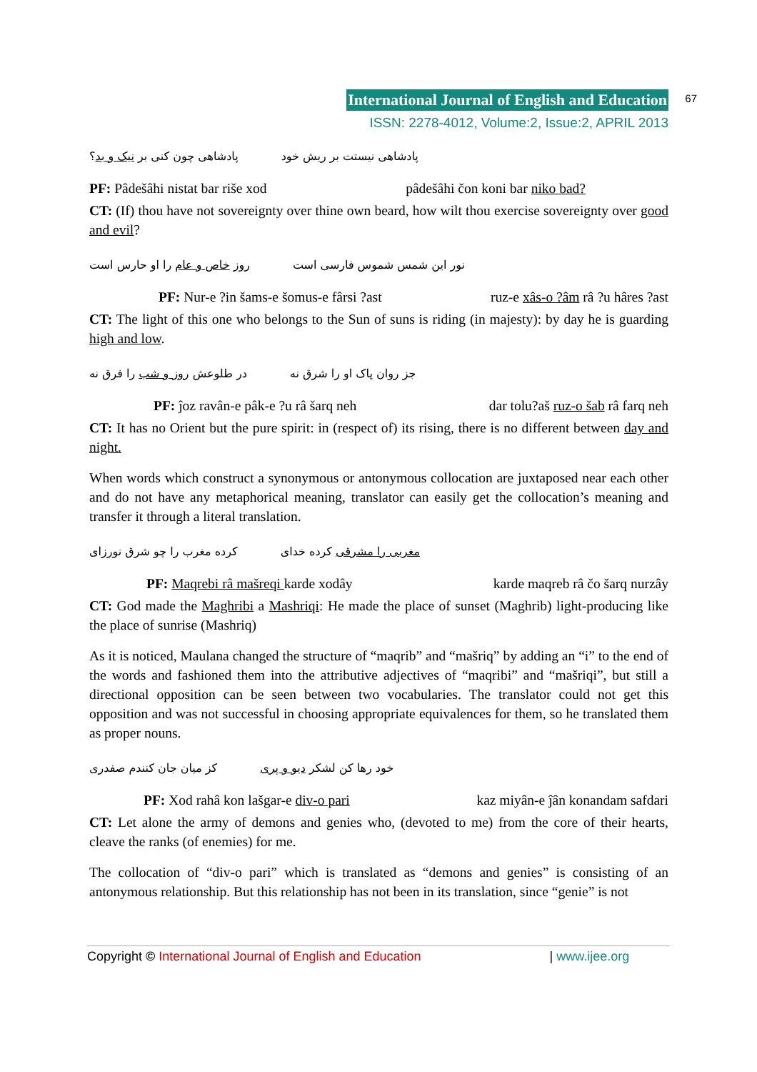International Journal of English and Education 67
ISSN: 2278-4012, Volume:2, Issue:2, APRIL 2013
پادشاهی نیستت بر ریش خود پادشاهی چون کنی بر نیک و بد؟
PF: Pâdešâhi nistat bar riše xod pâdešâhi čon koni bar niko bad?
CT: (If) thou have not sovereignty over thine own beard, how wilt thou exercise sovereignty over good and evil?
نور این شمس شموس فارسی است روز خاص و عام را او حارس است
PF: Nur-e ?in šams-e šomus-e fârsi ?ast ruz-e xâs-o ?âm râ ?u hâres ?ast
CT: The light of this one who belongs to the Sun of suns is riding (in majesty): by day he is guarding high and low.
جز روان پاک او را شرق نه در طلوعش روز و شب را فرق نه
PF: ĵoz ravân-e pâk-e ?u râ šarq neh dar tolu?aš ruz-o šab râ farq neh
CT: It has no Orient but the pure spirit: in (respect of) its rising, there is no different between day and night.
When words which construct a synonymous or antonymous collocation are juxtaposed near each other and do not have any metaphorical meaning, translator can easily get the collocation’s meaning and transfer it through a literal translation.
مغربی را مشرقی کرده خدای کرده مغرب را چو شرق نورزای
PF: Maqrebi râ mašreqi karde xodây karde maqreb râ čo šarq nurzây
CT: God made the Maghribi a Mashriqi: He made the place of sunset (Maghrib) light-producing like the place of sunrise (Mashriq)
As it is noticed, Maulana changed the structure of “maqrib” and “mašriq” by adding an “i” to the end of the words and fashioned them into the attributive adjectives of “maqribi” and “mašriqi”, but still a directional opposition can be seen between two vocabularies. The translator could not get this opposition and was not successful in choosing appropriate equivalences for them, so he translated them as proper nouns.
خود رها کن لشکر دیو و پری کز میان جان کنندم صفدری
PF: Xod rahâ kon lašgar-e div-o pari kaz miyân-e ĵân konandam safdari
CT: Let alone the army of demons and genies who, (devoted to me) from the core of their hearts, cleave the ranks (of enemies) for me.
The collocation of “div-o pari” which is translated as “demons and genies” is consisting of an antonymous relationship. But this relationship has not been in its translation, since “genie” is not
Copyright © International Journal of English and Education | www.ijee.org